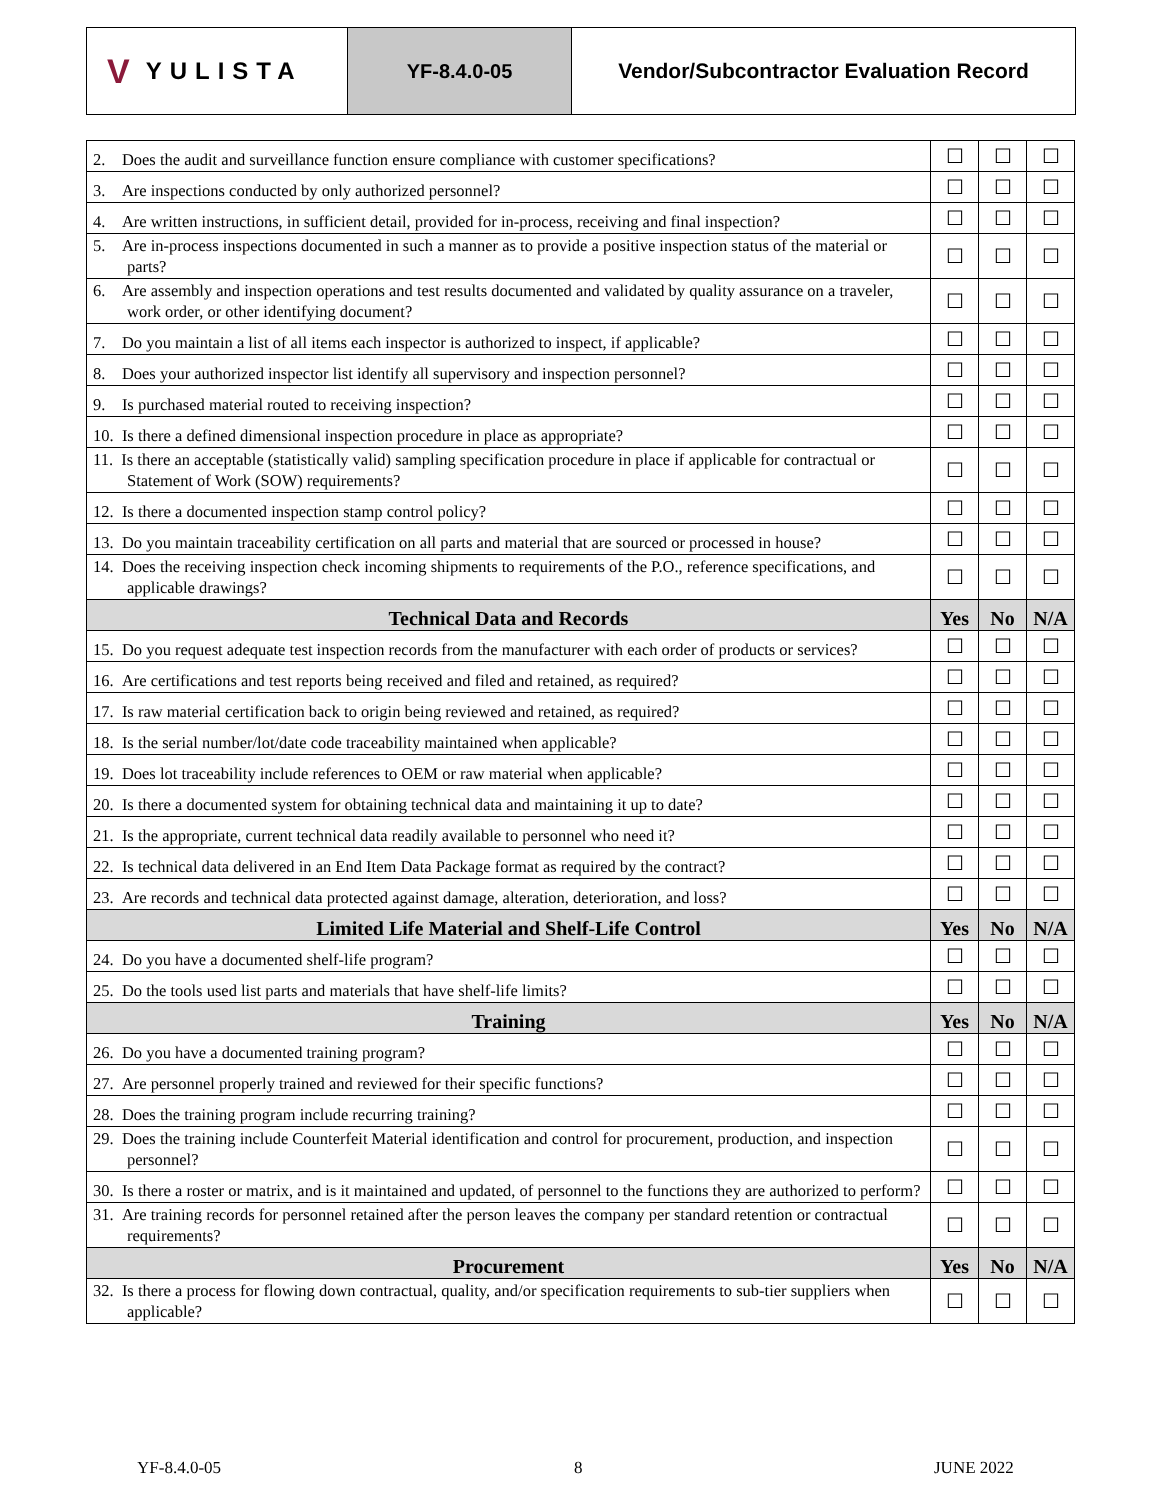V YULISTA
YF-8.4.0-05 Vendor/Subcontractor Evaluation Record
| 2. Does the audit and surveillance function ensure compliance with customer specifications? | ☐ | ☐ | ☐ |
| 3. Are inspections conducted by only authorized personnel? | ☐ | ☐ | ☐ |
| 4. Are written instructions, in sufficient detail, provided for in-process, receiving and final inspection? | ☐ | ☐ | ☐ |
| 5. Are in-process inspections documented in such a manner as to provide a positive inspection status of the material or parts? | ☐ | ☐ | ☐ |
| 6. Are assembly and inspection operations and test results documented and validated by quality assurance on a traveler, work order, or other identifying document? | ☐ | ☐ | ☐ |
| 7. Do you maintain a list of all items each inspector is authorized to inspect, if applicable? | ☐ | ☐ | ☐ |
| 8. Does your authorized inspector list identify all supervisory and inspection personnel? | ☐ | ☐ | ☐ |
| 9. Is purchased material routed to receiving inspection? | ☐ | ☐ | ☐ |
| 10. Is there a defined dimensional inspection procedure in place as appropriate? | ☐ | ☐ | ☐ |
| 11. Is there an acceptable (statistically valid) sampling specification procedure in place if applicable for contractual or Statement of Work (SOW) requirements? | ☐ | ☐ | ☐ |
| 12. Is there a documented inspection stamp control policy? | ☐ | ☐ | ☐ |
| 13. Do you maintain traceability certification on all parts and material that are sourced or processed in house? | ☐ | ☐ | ☐ |
| 14. Does the receiving inspection check incoming shipments to requirements of the P.O., reference specifications, and applicable drawings? | ☐ | ☐ | ☐ |
| Technical Data and Records | Yes | No | N/A |
| 15. Do you request adequate test inspection records from the manufacturer with each order of products or services? | ☐ | ☐ | ☐ |
| 16. Are certifications and test reports being received and filed and retained, as required? | ☐ | ☐ | ☐ |
| 17. Is raw material certification back to origin being reviewed and retained, as required? | ☐ | ☐ | ☐ |
| 18. Is the serial number/lot/date code traceability maintained when applicable? | ☐ | ☐ | ☐ |
| 19. Does lot traceability include references to OEM or raw material when applicable? | ☐ | ☐ | ☐ |
| 20. Is there a documented system for obtaining technical data and maintaining it up to date? | ☐ | ☐ | ☐ |
| 21. Is the appropriate, current technical data readily available to personnel who need it? | ☐ | ☐ | ☐ |
| 22. Is technical data delivered in an End Item Data Package format as required by the contract? | ☐ | ☐ | ☐ |
| 23. Are records and technical data protected against damage, alteration, deterioration, and loss? | ☐ | ☐ | ☐ |
| Limited Life Material and Shelf-Life Control | Yes | No | N/A |
| 24. Do you have a documented shelf-life program? | ☐ | ☐ | ☐ |
| 25. Do the tools used list parts and materials that have shelf-life limits? | ☐ | ☐ | ☐ |
| Training | Yes | No | N/A |
| 26. Do you have a documented training program? | ☐ | ☐ | ☐ |
| 27. Are personnel properly trained and reviewed for their specific functions? | ☐ | ☐ | ☐ |
| 28. Does the training program include recurring training? | ☐ | ☐ | ☐ |
| 29. Does the training include Counterfeit Material identification and control for procurement, production, and inspection personnel? | ☐ | ☐ | ☐ |
| 30. Is there a roster or matrix, and is it maintained and updated, of personnel to the functions they are authorized to perform? | ☐ | ☐ | ☐ |
| 31. Are training records for personnel retained after the person leaves the company per standard retention or contractual requirements? | ☐ | ☐ | ☐ |
| Procurement | Yes | No | N/A |
| 32. Is there a process for flowing down contractual, quality, and/or specification requirements to sub-tier suppliers when applicable? | ☐ | ☐ | ☐ |
YF-8.4.0-05 8 JUNE 2022